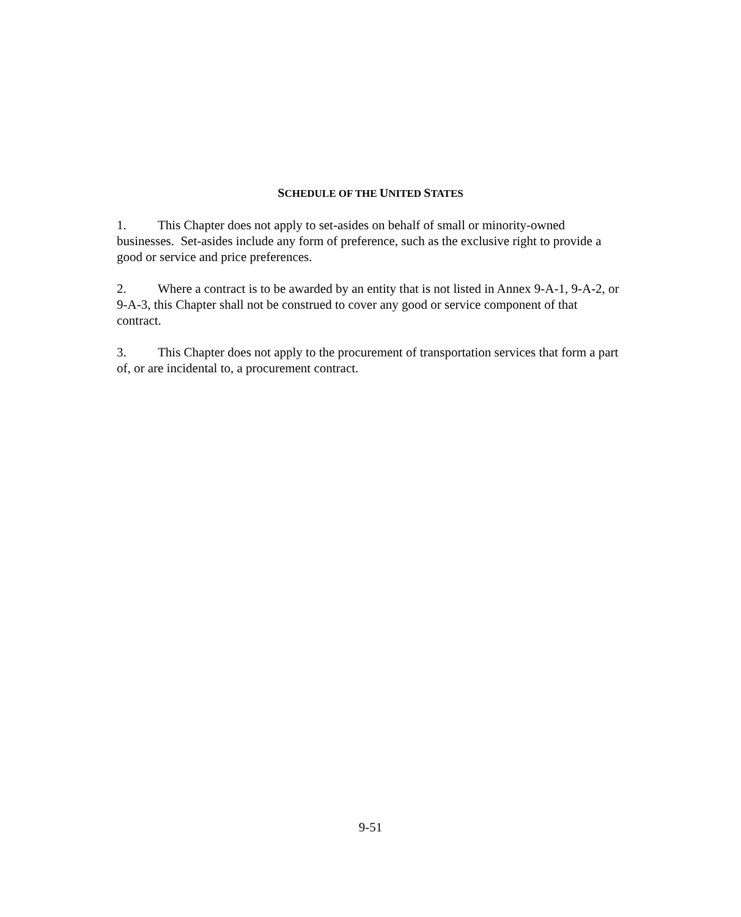SCHEDULE OF THE UNITED STATES
1. This Chapter does not apply to set-asides on behalf of small or minority-owned businesses. Set-asides include any form of preference, such as the exclusive right to provide a good or service and price preferences.
2. Where a contract is to be awarded by an entity that is not listed in Annex 9-A-1, 9-A-2, or 9-A-3, this Chapter shall not be construed to cover any good or service component of that contract.
3. This Chapter does not apply to the procurement of transportation services that form a part of, or are incidental to, a procurement contract.
9-51